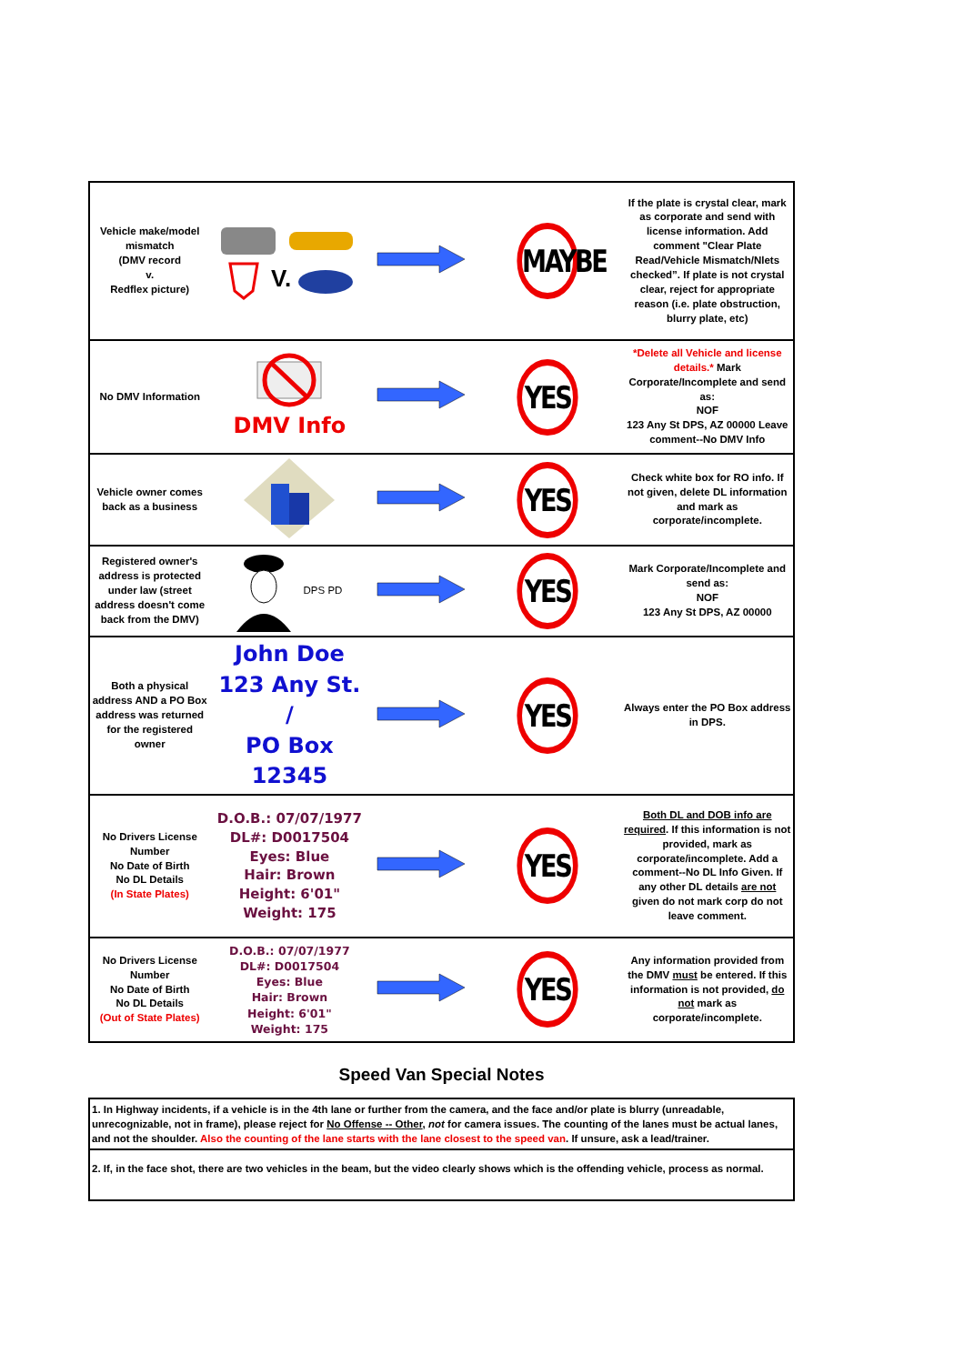| Vehicle make/model mismatch (DMV record v. Redflex picture) | V. | | MAYBE | If the plate is crystal clear, mark as corporate and send with license information. Add comment "Clear Plate Read/Vehicle Mismatch/Nlets checked”. If plate is not crystal clear, reject for appropriate reason (i.e. plate obstruction, blurry plate, etc) |
| No DMV Information | DMV Info | | YES | *Delete all Vehicle and license details.* Mark Corporate/Incomplete and send as: NOF 123 Any St DPS, AZ 00000 Leave comment--No DMV Info |
| Vehicle owner comes back as a business | | | YES | Check white box for RO info. If not given, delete DL information and mark as corporate/incomplete. |
| Registered owner's address is protected under law (street address doesn't come back from the DMV) | DPS PD | | YES | Mark Corporate/Incomplete and send as: NOF 123 Any St DPS, AZ 00000 |
| Both a physical address AND a PO Box address was returned for the registered owner | John Doe 123 Any St. / PO Box 12345 | | YES | Always enter the PO Box address in DPS. |
| No Drivers License Number No Date of Birth No DL Details (In State Plates) | D.O.B.: 07/07/1977 DL#: D0017504 Eyes: Blue Hair: Brown Height: 6'01" Weight: 175 | | YES | Both DL and DOB info are required . If this information is not provided, mark as corporate/incomplete. Add a comment--No DL Info Given. If any other DL details are not given do not mark corp do not leave comment. |
| No Drivers License Number No Date of Birth No DL Details (Out of State Plates) | D.O.B.: 07/07/1977 DL#: D0017504 Eyes: Blue Hair: Brown Height: 6'01" Weight: 175 | | YES | Any information provided from the DMV must be entered. If this information is not provided, do not mark as corporate/incomplete. |
Speed Van Special Notes
| 1. In Highway incidents, if a vehicle is in the 4th lane or further from the camera, and the face and/or plate is blurry (unreadable, unrecognizable, not in frame), please reject for No Offense -- Other , not for camera issues. The counting of the lanes must be actual lanes, and not the shoulder. Also the counting of the lane starts with the lane closest to the speed van . If unsure, ask a lead/trainer. |
| 2. If, in the face shot, there are two vehicles in the beam, but the video clearly shows which is the offending vehicle, process as normal. |